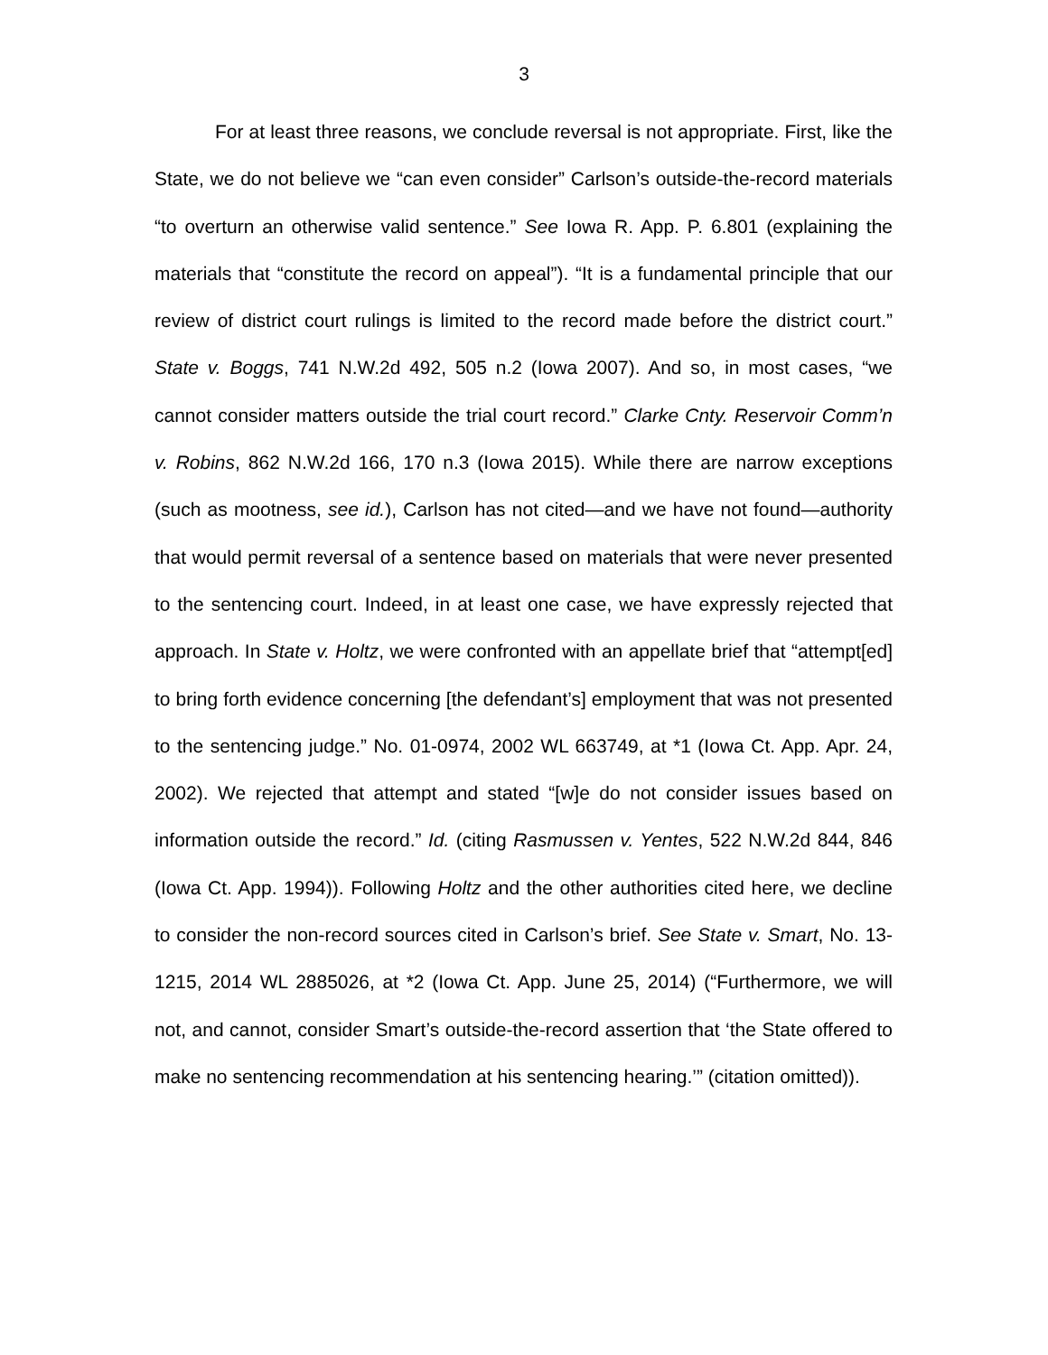3
For at least three reasons, we conclude reversal is not appropriate. First, like the State, we do not believe we “can even consider” Carlson’s outside-the-record materials “to overturn an otherwise valid sentence.” See Iowa R. App. P. 6.801 (explaining the materials that “constitute the record on appeal”). “It is a fundamental principle that our review of district court rulings is limited to the record made before the district court.” State v. Boggs, 741 N.W.2d 492, 505 n.2 (Iowa 2007). And so, in most cases, “we cannot consider matters outside the trial court record.” Clarke Cnty. Reservoir Comm’n v. Robins, 862 N.W.2d 166, 170 n.3 (Iowa 2015). While there are narrow exceptions (such as mootness, see id.), Carlson has not cited—and we have not found—authority that would permit reversal of a sentence based on materials that were never presented to the sentencing court. Indeed, in at least one case, we have expressly rejected that approach. In State v. Holtz, we were confronted with an appellate brief that “attempt[ed] to bring forth evidence concerning [the defendant’s] employment that was not presented to the sentencing judge.” No. 01-0974, 2002 WL 663749, at *1 (Iowa Ct. App. Apr. 24, 2002). We rejected that attempt and stated “[w]e do not consider issues based on information outside the record.” Id. (citing Rasmussen v. Yentes, 522 N.W.2d 844, 846 (Iowa Ct. App. 1994)). Following Holtz and the other authorities cited here, we decline to consider the non-record sources cited in Carlson’s brief. See State v. Smart, No. 13-1215, 2014 WL 2885026, at *2 (Iowa Ct. App. June 25, 2014) (“Furthermore, we will not, and cannot, consider Smart’s outside-the-record assertion that ‘the State offered to make no sentencing recommendation at his sentencing hearing.’” (citation omitted)).